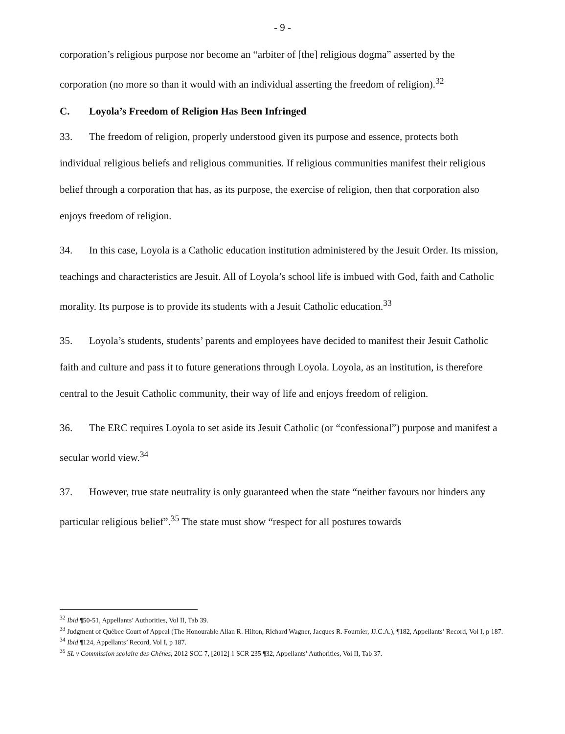- 9 -
corporation’s religious purpose nor become an “arbiter of [the] religious dogma” asserted by the corporation (no more so than it would with an individual asserting the freedom of religion).<sup>32</sup>
C. Loyola’s Freedom of Religion Has Been Infringed
33. The freedom of religion, properly understood given its purpose and essence, protects both individual religious beliefs and religious communities. If religious communities manifest their religious belief through a corporation that has, as its purpose, the exercise of religion, then that corporation also enjoys freedom of religion.
34. In this case, Loyola is a Catholic education institution administered by the Jesuit Order. Its mission, teachings and characteristics are Jesuit. All of Loyola’s school life is imbued with God, faith and Catholic morality. Its purpose is to provide its students with a Jesuit Catholic education.<sup>33</sup>
35. Loyola’s students, students’ parents and employees have decided to manifest their Jesuit Catholic faith and culture and pass it to future generations through Loyola. Loyola, as an institution, is therefore central to the Jesuit Catholic community, their way of life and enjoys freedom of religion.
36. The ERC requires Loyola to set aside its Jesuit Catholic (or “confessional”) purpose and manifest a secular world view.<sup>34</sup>
37. However, true state neutrality is only guaranteed when the state “neither favours nor hinders any particular religious belief”.<sup>35</sup> The state must show “respect for all postures towards
<sup>32</sup> Ibid ¶50-51, Appellants’ Authorities, Vol II, Tab 39.
<sup>33</sup> Judgment of Québec Court of Appeal (The Honourable Allan R. Hilton, Richard Wagner, Jacques R. Fournier, JJ.C.A.), ¶182, Appellants’ Record, Vol I, p 187.
<sup>34</sup> Ibid ¶124, Appellants’ Record, Vol I, p 187.
<sup>35</sup> SL v Commission scolaire des Chênes, 2012 SCC 7, [2012] 1 SCR 235 ¶32, Appellants’ Authorities, Vol II, Tab 37.